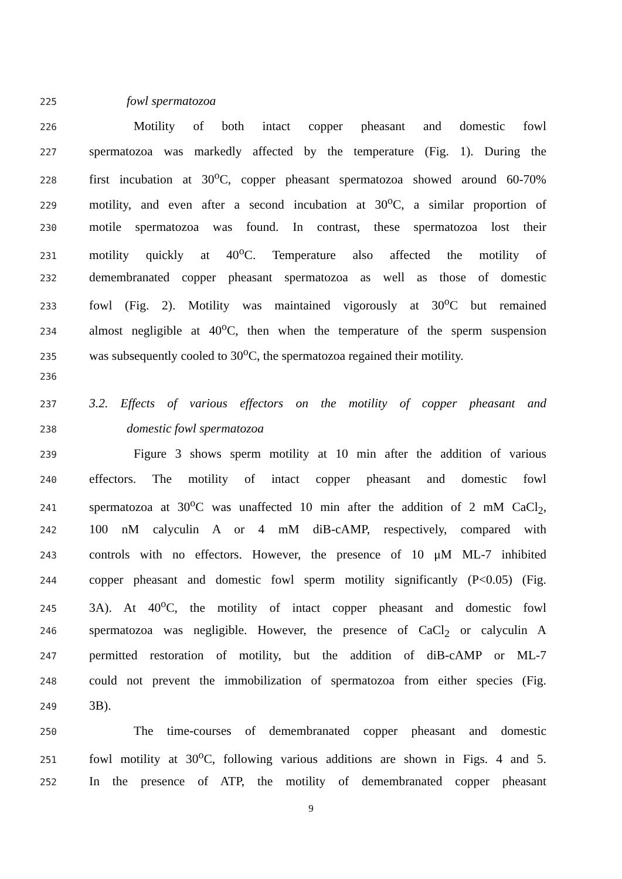225 fowl spermatozoa
226 Motility of both intact copper pheasant and domestic fowl
227 spermatozoa was markedly affected by the temperature (Fig. 1). During the
228 first incubation at 30<sup>o</sup>C, copper pheasant spermatozoa showed around 60-70%
229 motility, and even after a second incubation at 30<sup>o</sup>C, a similar proportion of
230 motile spermatozoa was found. In contrast, these spermatozoa lost their
231 motility quickly at 40<sup>o</sup>C. Temperature also affected the motility of
232 demembranated copper pheasant spermatozoa as well as those of domestic
233 fowl (Fig. 2). Motility was maintained vigorously at 30<sup>o</sup>C but remained
234 almost negligible at 40<sup>o</sup>C, then when the temperature of the sperm suspension
235 was subsequently cooled to 30<sup>o</sup>C, the spermatozoa regained their motility.
236
237 3.2. Effects of various effectors on the motility of copper pheasant and
238 domestic fowl spermatozoa
239 Figure 3 shows sperm motility at 10 min after the addition of various
240 effectors. The motility of intact copper pheasant and domestic fowl
241 spermatozoa at 30<sup>o</sup>C was unaffected 10 min after the addition of 2 mM CaCl<sub>2</sub>,
242 100 nM calyculin A or 4 mM diB-cAMP, respectively, compared with
243 controls with no effectors. However, the presence of 10 μM ML-7 inhibited
244 copper pheasant and domestic fowl sperm motility significantly (P<0.05) (Fig.
245 3A). At 40<sup>o</sup>C, the motility of intact copper pheasant and domestic fowl
246 spermatozoa was negligible. However, the presence of CaCl<sub>2</sub> or calyculin A
247 permitted restoration of motility, but the addition of diB-cAMP or ML-7
248 could not prevent the immobilization of spermatozoa from either species (Fig.
249 3B).
250 The time-courses of demembranated copper pheasant and domestic
251 fowl motility at 30<sup>o</sup>C, following various additions are shown in Figs. 4 and 5.
252 In the presence of ATP, the motility of demembranated copper pheasant
9